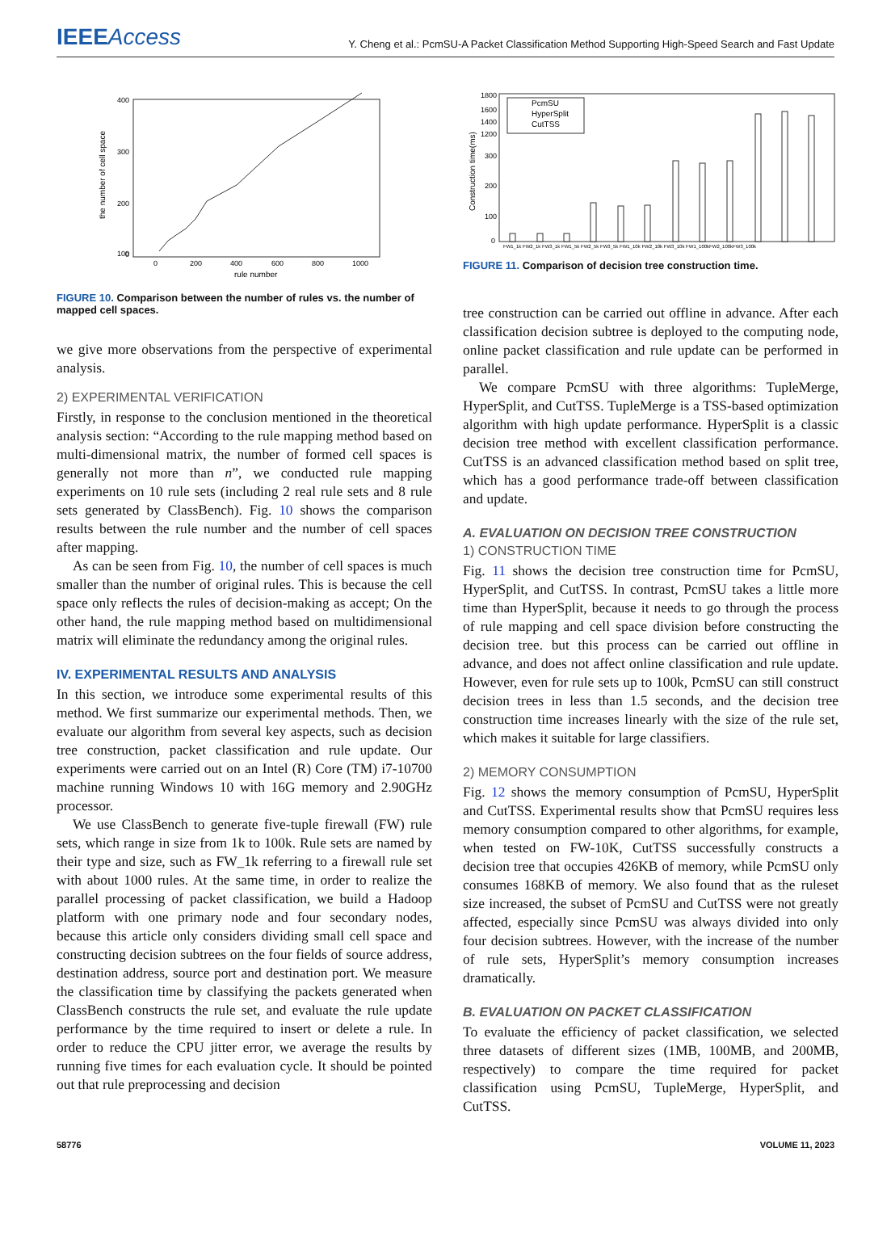IEEEAccess
Y. Cheng et al.: PcmSU-A Packet Classification Method Supporting High-Speed Search and Fast Update
400
300
200
100
0
0
200
400
600
800
1000
rule number
the number of cell space
FIGURE 10. Comparison between the number of rules vs. the number of mapped cell spaces.
we give more observations from the perspective of experimental analysis.
2) EXPERIMENTAL VERIFICATION
Firstly, in response to the conclusion mentioned in the theoretical analysis section: “According to the rule mapping method based on multi-dimensional matrix, the number of formed cell spaces is generally not more than n”, we conducted rule mapping experiments on 10 rule sets (including 2 real rule sets and 8 rule sets generated by ClassBench). Fig. 10 shows the comparison results between the rule number and the number of cell spaces after mapping.
As can be seen from Fig. 10, the number of cell spaces is much smaller than the number of original rules. This is because the cell space only reflects the rules of decision-making as accept; On the other hand, the rule mapping method based on multidimensional matrix will eliminate the redundancy among the original rules.
IV. EXPERIMENTAL RESULTS AND ANALYSIS
In this section, we introduce some experimental results of this method. We first summarize our experimental methods. Then, we evaluate our algorithm from several key aspects, such as decision tree construction, packet classification and rule update. Our experiments were carried out on an Intel (R) Core (TM) i7-10700 machine running Windows 10 with 16G memory and 2.90GHz processor.
We use ClassBench to generate five-tuple firewall (FW) rule sets, which range in size from 1k to 100k. Rule sets are named by their type and size, such as FW_1k referring to a firewall rule set with about 1000 rules. At the same time, in order to realize the parallel processing of packet classification, we build a Hadoop platform with one primary node and four secondary nodes, because this article only considers dividing small cell space and constructing decision subtrees on the four fields of source address, destination address, source port and destination port. We measure the classification time by classifying the packets generated when ClassBench constructs the rule set, and evaluate the rule update performance by the time required to insert or delete a rule. In order to reduce the CPU jitter error, we average the results by running five times for each evaluation cycle. It should be pointed out that rule preprocessing and decision
1800
1600
1400
1200
300
200
100
0
Construction time(ms)
PcmSU
HyperSplit
CutTSS
FW1_1k FW2_1k FW3_1k FW1_5k FW2_5k FW3_5k FW1_10k FW2_10k FW3_10k FW1_100kFW2_100kFW3_100k
FIGURE 11. Comparison of decision tree construction time.
tree construction can be carried out offline in advance. After each classification decision subtree is deployed to the computing node, online packet classification and rule update can be performed in parallel.
We compare PcmSU with three algorithms: TupleMerge, HyperSplit, and CutTSS. TupleMerge is a TSS-based optimization algorithm with high update performance. HyperSplit is a classic decision tree method with excellent classification performance. CutTSS is an advanced classification method based on split tree, which has a good performance trade-off between classification and update.
A. EVALUATION ON DECISION TREE CONSTRUCTION
1) CONSTRUCTION TIME
Fig. 11 shows the decision tree construction time for PcmSU, HyperSplit, and CutTSS. In contrast, PcmSU takes a little more time than HyperSplit, because it needs to go through the process of rule mapping and cell space division before constructing the decision tree. but this process can be carried out offline in advance, and does not affect online classification and rule update. However, even for rule sets up to 100k, PcmSU can still construct decision trees in less than 1.5 seconds, and the decision tree construction time increases linearly with the size of the rule set, which makes it suitable for large classifiers.
2) MEMORY CONSUMPTION
Fig. 12 shows the memory consumption of PcmSU, HyperSplit and CutTSS. Experimental results show that PcmSU requires less memory consumption compared to other algorithms, for example, when tested on FW-10K, CutTSS successfully constructs a decision tree that occupies 426KB of memory, while PcmSU only consumes 168KB of memory. We also found that as the ruleset size increased, the subset of PcmSU and CutTSS were not greatly affected, especially since PcmSU was always divided into only four decision subtrees. However, with the increase of the number of rule sets, HyperSplit’s memory consumption increases dramatically.
B. EVALUATION ON PACKET CLASSIFICATION
To evaluate the efficiency of packet classification, we selected three datasets of different sizes (1MB, 100MB, and 200MB, respectively) to compare the time required for packet classification using PcmSU, TupleMerge, HyperSplit, and CutTSS.
58776 VOLUME 11, 2023